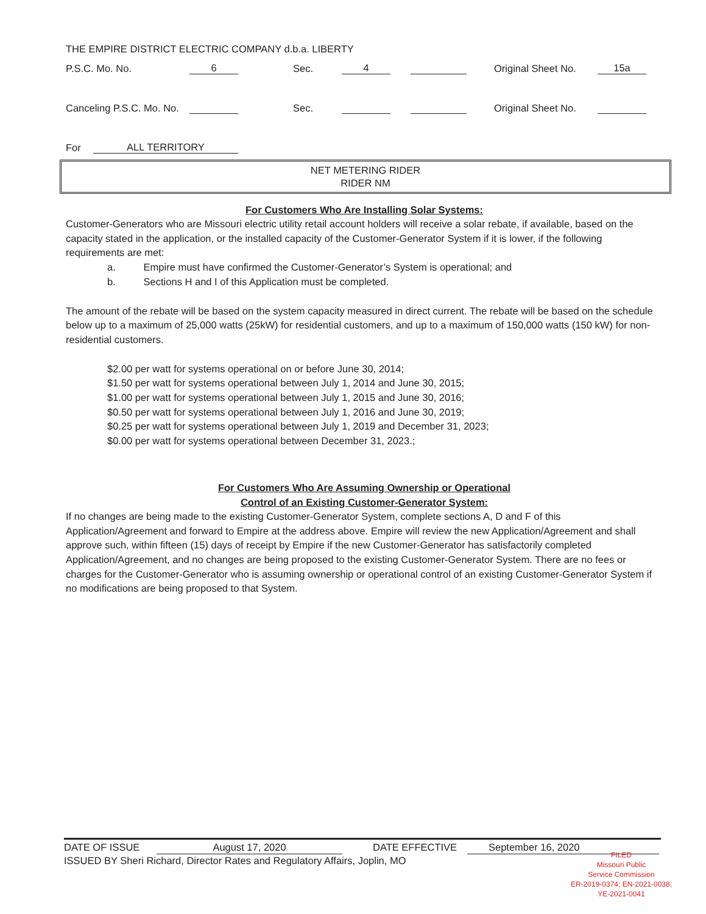THE EMPIRE DISTRICT ELECTRIC COMPANY d.b.a. LIBERTY
P.S.C. Mo. No. 6 Sec. 4 Original Sheet No. 15a
Canceling P.S.C. Mo. No. Sec. Original Sheet No.
For ALL TERRITORY
NET METERING RIDER
RIDER NM
For Customers Who Are Installing Solar Systems:
Customer-Generators who are Missouri electric utility retail account holders will receive a solar rebate, if available, based on the capacity stated in the application, or the installed capacity of the Customer-Generator System if it is lower, if the following requirements are met:
a. Empire must have confirmed the Customer-Generator’s System is operational; and
b. Sections H and I of this Application must be completed.
The amount of the rebate will be based on the system capacity measured in direct current. The rebate will be based on the schedule below up to a maximum of 25,000 watts (25kW) for residential customers, and up to a maximum of 150,000 watts (150 kW) for non-residential customers.
$2.00 per watt for systems operational on or before June 30, 2014;
$1.50 per watt for systems operational between July 1, 2014 and June 30, 2015;
$1.00 per watt for systems operational between July 1, 2015 and June 30, 2016;
$0.50 per watt for systems operational between July 1, 2016 and June 30, 2019;
$0.25 per watt for systems operational between July 1, 2019 and December 31, 2023;
$0.00 per watt for systems operational between December 31, 2023.;
For Customers Who Are Assuming Ownership or Operational
Control of an Existing Customer-Generator System:
If no changes are being made to the existing Customer-Generator System, complete sections A, D and F of this Application/Agreement and forward to Empire at the address above. Empire will review the new Application/Agreement and shall approve such, within fifteen (15) days of receipt by Empire if the new Customer-Generator has satisfactorily completed Application/Agreement, and no changes are being proposed to the existing Customer-Generator System. There are no fees or charges for the Customer-Generator who is assuming ownership or operational control of an existing Customer-Generator System if no modifications are being proposed to that System.
DATE OF ISSUE August 17, 2020 DATE EFFECTIVE September 16, 2020
ISSUED BY Sheri Richard, Director Rates and Regulatory Affairs, Joplin, MO
FILED
Missouri Public
Service Commission
ER-2019-0374; EN-2021-0038;
YE-2021-0041